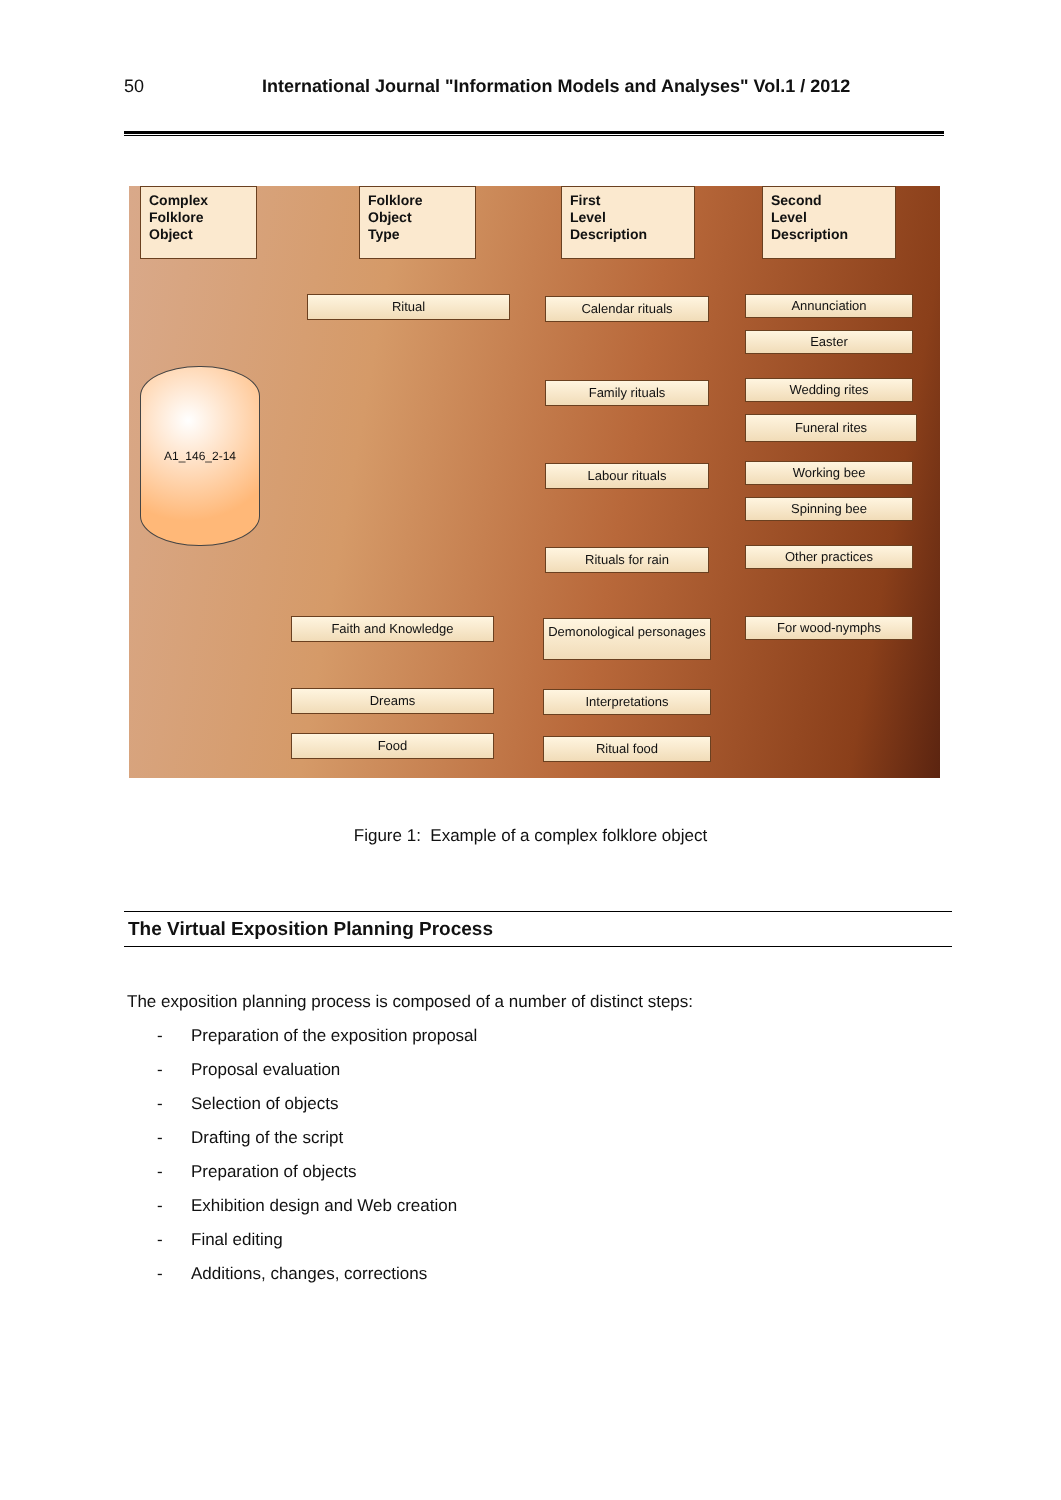50 International Journal "Information Models and Analyses" Vol.1 / 2012
Complex
Folklore
Object
Folklore
Object
Type
First
Level
Description
Second
Level
Description
A1_146_2-14
Ritual Calendar rituals
Family rituals
Labour rituals
Rituals for rain
Annunciation
Easter
Wedding rites
Funeral rites
Working bee
Spinning bee
Other practices
Faith and Knowledge
Demonological personages
For wood-nymphs
Dreams Interpretations
Food Ritual food
Figure 1: Example of a complex folklore object
The Virtual Exposition Planning Process
The exposition planning process is composed of a number of distinct steps:
- Preparation of the exposition proposal
- Proposal evaluation
- Selection of objects
- Drafting of the script
- Preparation of objects
- Exhibition design and Web creation
- Final editing
- Additions, changes, corrections